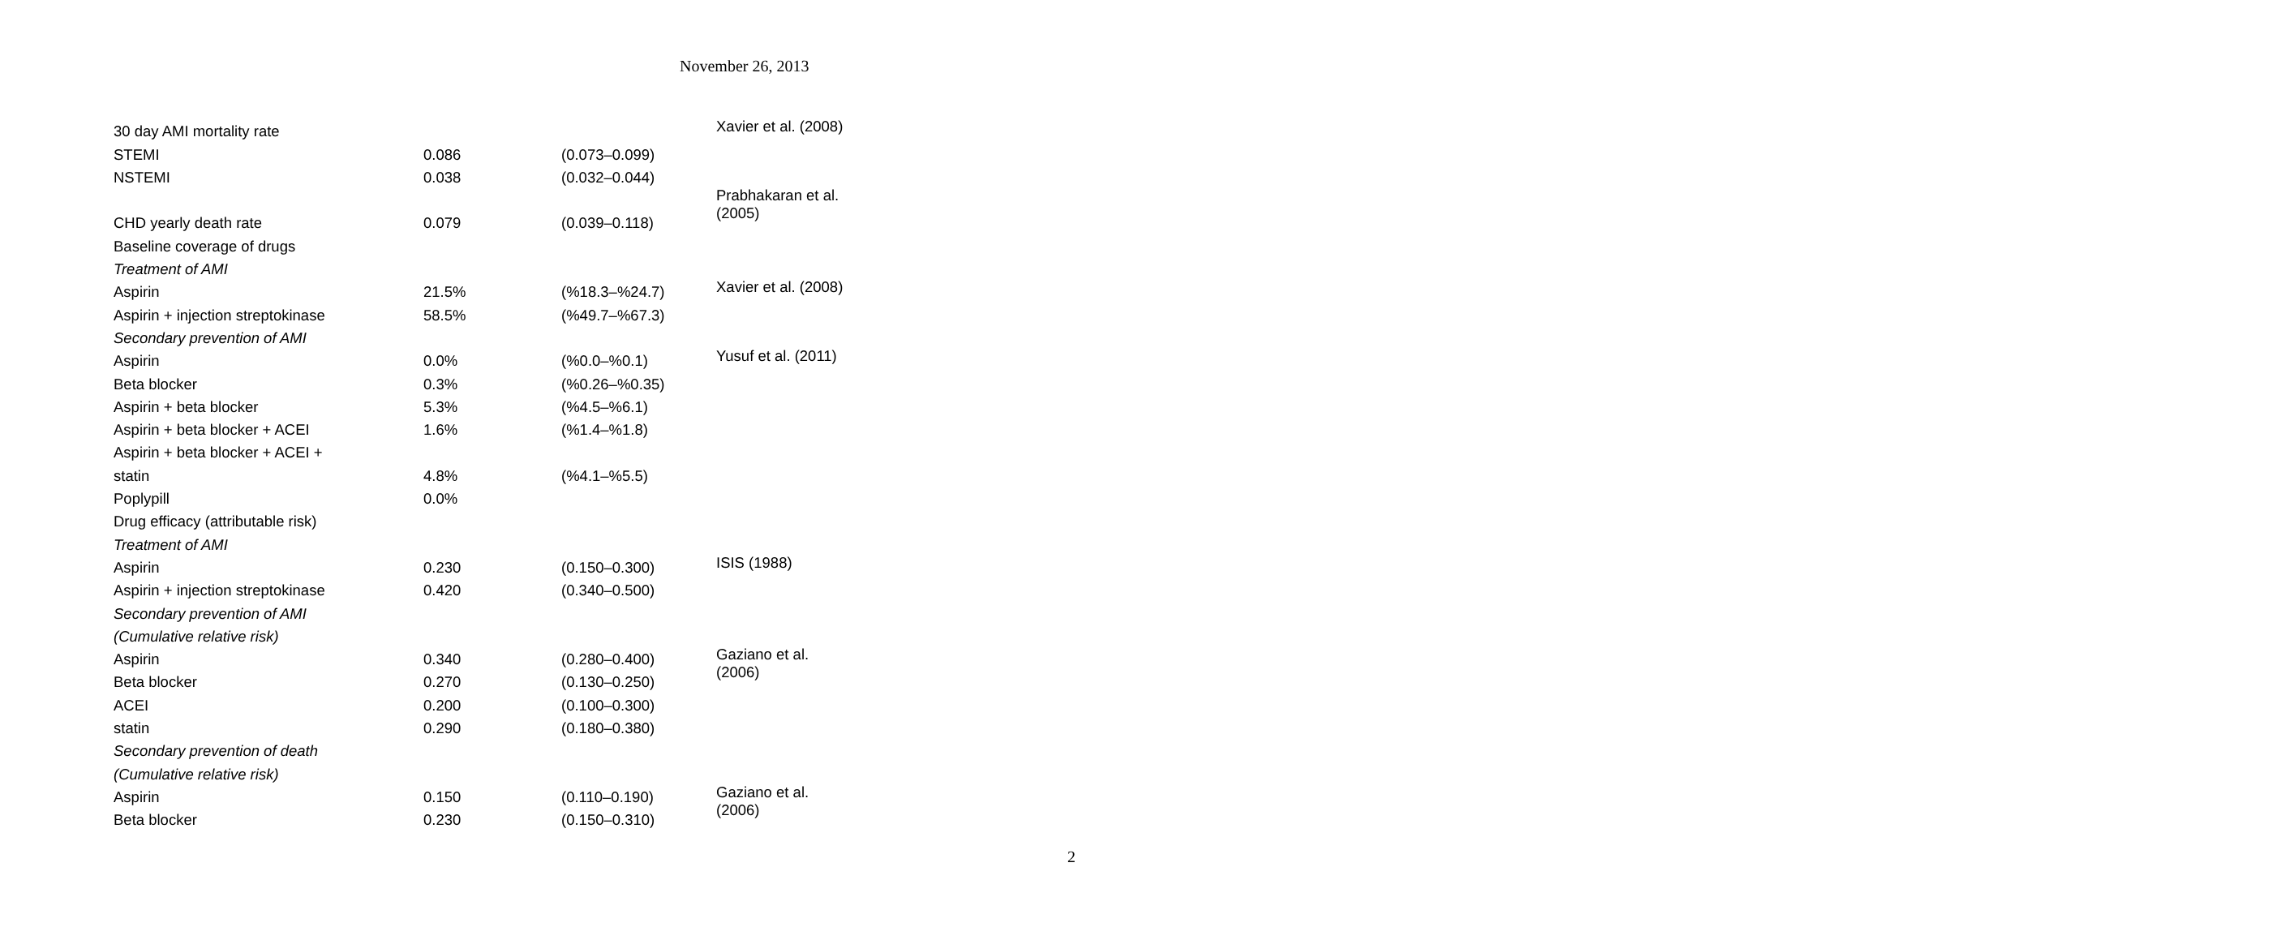November 26, 2013
| 30 day AMI mortality rate | | | Xavier et al. (2008) |
| STEMI | 0.086 | (0.073–0.099) | |
| NSTEMI | 0.038 | (0.032–0.044) | |
| | | | Prabhakaran et al. (2005) |
| CHD yearly death rate | 0.079 | (0.039–0.118) | |
| Baseline coverage of drugs | | | |
| Treatment of AMI | | | |
| Aspirin | 21.5% | (%18.3–%24.7) | Xavier et al. (2008) |
| Aspirin + injection streptokinase | 58.5% | (%49.7–%67.3) | |
| Secondary prevention of AMI | | | |
| Aspirin | 0.0% | (%0.0–%0.1) | Yusuf et al. (2011) |
| Beta blocker | 0.3% | (%0.26–%0.35) | |
| Aspirin + beta blocker | 5.3% | (%4.5–%6.1) | |
| Aspirin + beta blocker + ACEI | 1.6% | (%1.4–%1.8) | |
| Aspirin + beta blocker + ACEI + | | | |
| statin | 4.8% | (%4.1–%5.5) | |
| Poplypill | 0.0% | | |
| Drug efficacy (attributable risk) | | | |
| Treatment of AMI | | | |
| Aspirin | 0.230 | (0.150–0.300) | ISIS (1988) |
| Aspirin + injection streptokinase | 0.420 | (0.340–0.500) | |
| Secondary prevention of AMI | | | |
| (Cumulative relative risk) | | | |
| Aspirin | 0.340 | (0.280–0.400) | Gaziano et al. (2006) |
| Beta blocker | 0.270 | (0.130–0.250) | |
| ACEI | 0.200 | (0.100–0.300) | |
| statin | 0.290 | (0.180–0.380) | |
| Secondary prevention of death | | | |
| (Cumulative relative risk) | | | |
| Aspirin | 0.150 | (0.110–0.190) | Gaziano et al. (2006) |
| Beta blocker | 0.230 | (0.150–0.310) | |
2